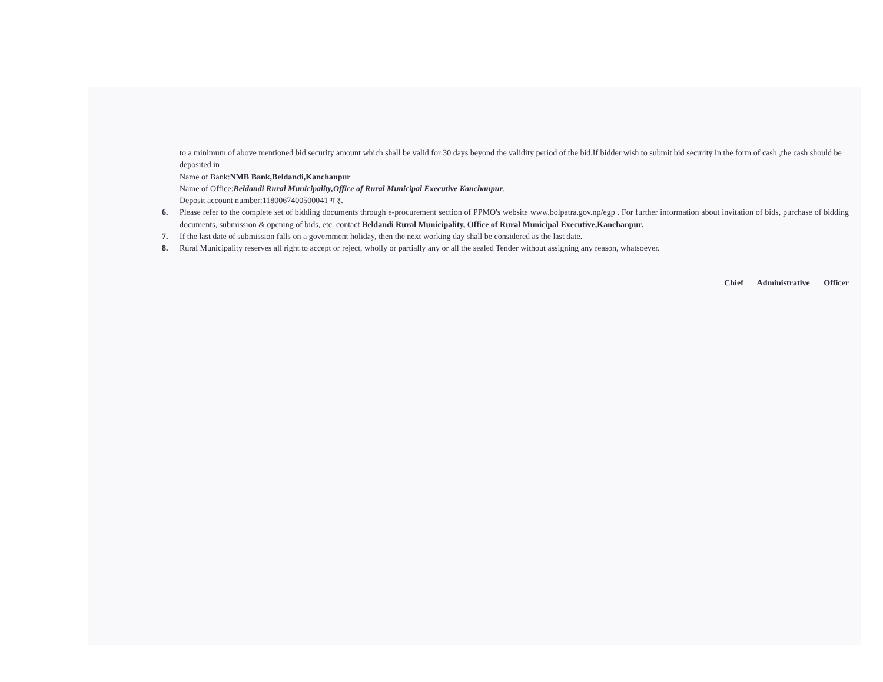to a minimum of above mentioned bid security amount which shall be valid for 30 days beyond the validity period of the bid.If bidder wish to submit bid security in the form of cash ,the cash should be deposited in
Name of Bank:NMB Bank,Beldandi,Kanchanpur
Name of Office:Beldandi Rural Municipality,Office of Rural Municipal Executive Kanchanpur.
Deposit account number:1180067400500041 ग ३.
6. Please refer to the complete set of bidding documents through e-procurement section of PPMO's website www.bolpatra.gov.np/egp . For further information about invitation of bids, purchase of bidding documents, submission & opening of bids, etc. contact Beldandi Rural Municipality, Office of Rural Municipal Executive,Kanchanpur.
7. If the last date of submission falls on a government holiday, then the next working day shall be considered as the last date.
8. Rural Municipality reserves all right to accept or reject, wholly or partially any or all the sealed Tender without assigning any reason, whatsoever.
Chief Administrative Officer